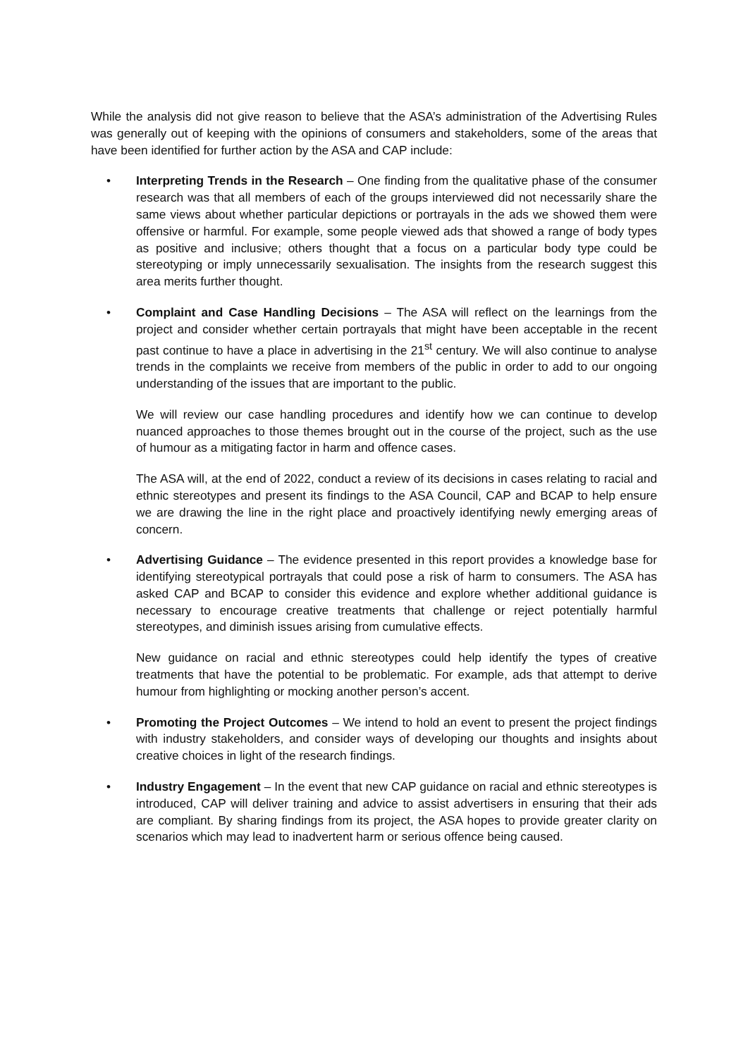While the analysis did not give reason to believe that the ASA’s administration of the Advertising Rules was generally out of keeping with the opinions of consumers and stakeholders, some of the areas that have been identified for further action by the ASA and CAP include:
•
Interpreting Trends in the Research – One finding from the qualitative phase of the consumer research was that all members of each of the groups interviewed did not necessarily share the same views about whether particular depictions or portrayals in the ads we showed them were offensive or harmful. For example, some people viewed ads that showed a range of body types as positive and inclusive; others thought that a focus on a particular body type could be stereotyping or imply unnecessarily sexualisation. The insights from the research suggest this area merits further thought.
•
Complaint and Case Handling Decisions – The ASA will reflect on the learnings from the project and consider whether certain portrayals that might have been acceptable in the recent past continue to have a place in advertising in the 21<sup>st</sup> century. We will also continue to analyse trends in the complaints we receive from members of the public in order to add to our ongoing understanding of the issues that are important to the public.
We will review our case handling procedures and identify how we can continue to develop nuanced approaches to those themes brought out in the course of the project, such as the use of humour as a mitigating factor in harm and offence cases.
The ASA will, at the end of 2022, conduct a review of its decisions in cases relating to racial and ethnic stereotypes and present its findings to the ASA Council, CAP and BCAP to help ensure we are drawing the line in the right place and proactively identifying newly emerging areas of concern.
•
Advertising Guidance – The evidence presented in this report provides a knowledge base for identifying stereotypical portrayals that could pose a risk of harm to consumers. The ASA has asked CAP and BCAP to consider this evidence and explore whether additional guidance is necessary to encourage creative treatments that challenge or reject potentially harmful stereotypes, and diminish issues arising from cumulative effects.
New guidance on racial and ethnic stereotypes could help identify the types of creative treatments that have the potential to be problematic. For example, ads that attempt to derive humour from highlighting or mocking another person’s accent.
•
Promoting the Project Outcomes – We intend to hold an event to present the project findings with industry stakeholders, and consider ways of developing our thoughts and insights about creative choices in light of the research findings.
•
Industry Engagement – In the event that new CAP guidance on racial and ethnic stereotypes is introduced, CAP will deliver training and advice to assist advertisers in ensuring that their ads are compliant. By sharing findings from its project, the ASA hopes to provide greater clarity on scenarios which may lead to inadvertent harm or serious offence being caused.